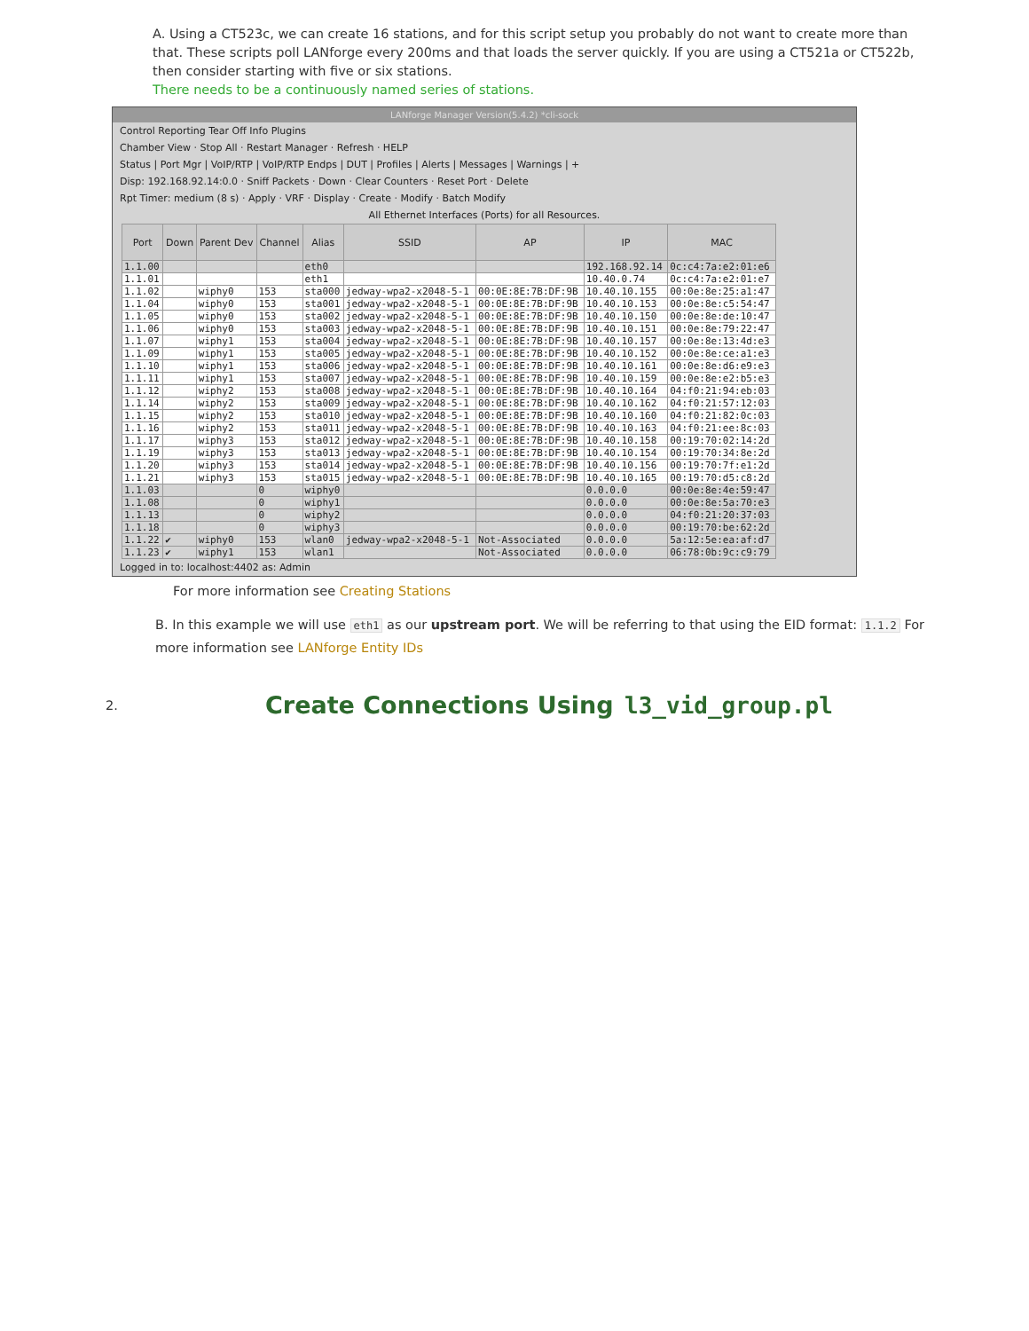A. Using a CT523c, we can create 16 stations, and for this script setup you probably do not want to create more than that. These scripts poll LANforge every 200ms and that loads the server quickly. If you are using a CT521a or CT522b, then consider starting with five or six stations.
There needs to be a continuously named series of stations.
LANforge Manager Version(5.4.2) *cli-sock
Control Reporting Tear Off Info Plugins
Chamber View · Stop All · Restart Manager · Refresh · HELP
Status | Port Mgr | VoIP/RTP | VoIP/RTP Endps | DUT | Profiles | Alerts | Messages | Warnings | +
Disp: 192.168.92.14:0.0 · Sniff Packets · Down · Clear Counters · Reset Port · Delete
Rpt Timer: medium (8 s) · Apply · VRF · Display · Create · Modify · Batch Modify
All Ethernet Interfaces (Ports) for all Resources.
| Port | Down | Parent Dev | Channel | Alias | SSID | AP | IP | MAC |
| --- | --- | --- | --- | --- | --- | --- | --- | --- |
| 1.1.00 | | | | eth0 | | | 192.168.92.14 | 0c:c4:7a:e2:01:e6 |
| 1.1.01 | | | | eth1 | | | 10.40.0.74 | 0c:c4:7a:e2:01:e7 |
| 1.1.02 | | wiphy0 | 153 | sta000 | jedway-wpa2-x2048-5-1 | 00:0E:8E:7B:DF:9B | 10.40.10.155 | 00:0e:8e:25:a1:47 |
| 1.1.04 | | wiphy0 | 153 | sta001 | jedway-wpa2-x2048-5-1 | 00:0E:8E:7B:DF:9B | 10.40.10.153 | 00:0e:8e:c5:54:47 |
| 1.1.05 | | wiphy0 | 153 | sta002 | jedway-wpa2-x2048-5-1 | 00:0E:8E:7B:DF:9B | 10.40.10.150 | 00:0e:8e:de:10:47 |
| 1.1.06 | | wiphy0 | 153 | sta003 | jedway-wpa2-x2048-5-1 | 00:0E:8E:7B:DF:9B | 10.40.10.151 | 00:0e:8e:79:22:47 |
| 1.1.07 | | wiphy1 | 153 | sta004 | jedway-wpa2-x2048-5-1 | 00:0E:8E:7B:DF:9B | 10.40.10.157 | 00:0e:8e:13:4d:e3 |
| 1.1.09 | | wiphy1 | 153 | sta005 | jedway-wpa2-x2048-5-1 | 00:0E:8E:7B:DF:9B | 10.40.10.152 | 00:0e:8e:ce:a1:e3 |
| 1.1.10 | | wiphy1 | 153 | sta006 | jedway-wpa2-x2048-5-1 | 00:0E:8E:7B:DF:9B | 10.40.10.161 | 00:0e:8e:d6:e9:e3 |
| 1.1.11 | | wiphy1 | 153 | sta007 | jedway-wpa2-x2048-5-1 | 00:0E:8E:7B:DF:9B | 10.40.10.159 | 00:0e:8e:e2:b5:e3 |
| 1.1.12 | | wiphy2 | 153 | sta008 | jedway-wpa2-x2048-5-1 | 00:0E:8E:7B:DF:9B | 10.40.10.164 | 04:f0:21:94:eb:03 |
| 1.1.14 | | wiphy2 | 153 | sta009 | jedway-wpa2-x2048-5-1 | 00:0E:8E:7B:DF:9B | 10.40.10.162 | 04:f0:21:57:12:03 |
| 1.1.15 | | wiphy2 | 153 | sta010 | jedway-wpa2-x2048-5-1 | 00:0E:8E:7B:DF:9B | 10.40.10.160 | 04:f0:21:82:0c:03 |
| 1.1.16 | | wiphy2 | 153 | sta011 | jedway-wpa2-x2048-5-1 | 00:0E:8E:7B:DF:9B | 10.40.10.163 | 04:f0:21:ee:8c:03 |
| 1.1.17 | | wiphy3 | 153 | sta012 | jedway-wpa2-x2048-5-1 | 00:0E:8E:7B:DF:9B | 10.40.10.158 | 00:19:70:02:14:2d |
| 1.1.19 | | wiphy3 | 153 | sta013 | jedway-wpa2-x2048-5-1 | 00:0E:8E:7B:DF:9B | 10.40.10.154 | 00:19:70:34:8e:2d |
| 1.1.20 | | wiphy3 | 153 | sta014 | jedway-wpa2-x2048-5-1 | 00:0E:8E:7B:DF:9B | 10.40.10.156 | 00:19:70:7f:e1:2d |
| 1.1.21 | | wiphy3 | 153 | sta015 | jedway-wpa2-x2048-5-1 | 00:0E:8E:7B:DF:9B | 10.40.10.165 | 00:19:70:d5:c8:2d |
| 1.1.03 | | | 0 | wiphy0 | | | 0.0.0.0 | 00:0e:8e:4e:59:47 |
| 1.1.08 | | | 0 | wiphy1 | | | 0.0.0.0 | 00:0e:8e:5a:70:e3 |
| 1.1.13 | | | 0 | wiphy2 | | | 0.0.0.0 | 04:f0:21:20:37:03 |
| 1.1.18 | | | 0 | wiphy3 | | | 0.0.0.0 | 00:19:70:be:62:2d |
| 1.1.22 | ✔ | wiphy0 | 153 | wlan0 | jedway-wpa2-x2048-5-1 | Not-Associated | 0.0.0.0 | 5a:12:5e:ea:af:d7 |
| 1.1.23 | ✔ | wiphy1 | 153 | wlan1 | | Not-Associated | 0.0.0.0 | 06:78:0b:9c:c9:79 |
Logged in to: localhost:4402 as: Admin
For more information see Creating Stations
B. In this example we will use eth1 as our upstream port. We will be referring to that using the EID format: 1.1.2 For more information see LANforge Entity IDs
2.
Create Connections Using l3_vid_group.pl